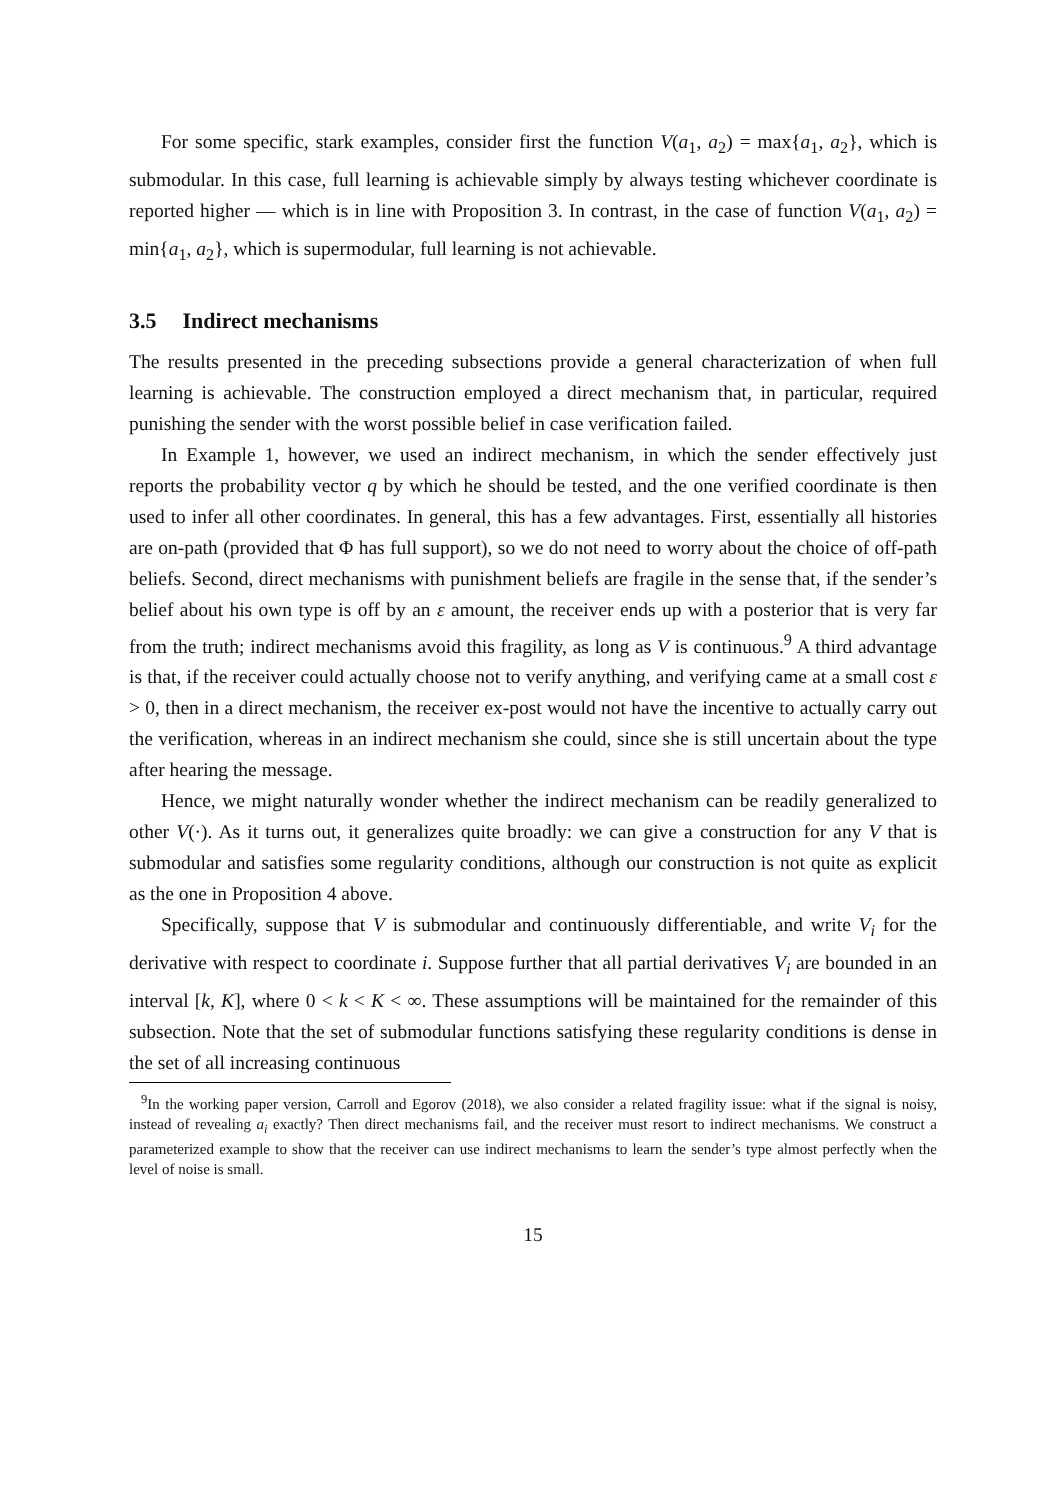For some specific, stark examples, consider first the function V(a<sub>1</sub>, a<sub>2</sub>) = max{a<sub>1</sub>, a<sub>2</sub>}, which is submodular. In this case, full learning is achievable simply by always testing whichever coordinate is reported higher — which is in line with Proposition 3. In contrast, in the case of function V(a<sub>1</sub>, a<sub>2</sub>) = min{a<sub>1</sub>, a<sub>2</sub>}, which is supermodular, full learning is not achievable.
3.5 Indirect mechanisms
The results presented in the preceding subsections provide a general characterization of when full learning is achievable. The construction employed a direct mechanism that, in particular, required punishing the sender with the worst possible belief in case verification failed.
In Example 1, however, we used an indirect mechanism, in which the sender effectively just reports the probability vector q by which he should be tested, and the one verified coordinate is then used to infer all other coordinates. In general, this has a few advantages. First, essentially all histories are on-path (provided that Φ has full support), so we do not need to worry about the choice of off-path beliefs. Second, direct mechanisms with punishment beliefs are fragile in the sense that, if the sender’s belief about his own type is off by an ε amount, the receiver ends up with a posterior that is very far from the truth; indirect mechanisms avoid this fragility, as long as V is continuous.<sup>9</sup> A third advantage is that, if the receiver could actually choose not to verify anything, and verifying came at a small cost ε > 0, then in a direct mechanism, the receiver ex-post would not have the incentive to actually carry out the verification, whereas in an indirect mechanism she could, since she is still uncertain about the type after hearing the message.
Hence, we might naturally wonder whether the indirect mechanism can be readily generalized to other V(·). As it turns out, it generalizes quite broadly: we can give a construction for any V that is submodular and satisfies some regularity conditions, although our construction is not quite as explicit as the one in Proposition 4 above.
Specifically, suppose that V is submodular and continuously differentiable, and write V<sub>i</sub> for the derivative with respect to coordinate i. Suppose further that all partial derivatives V<sub>i</sub> are bounded in an interval [k, K], where 0 < k < K < ∞. These assumptions will be maintained for the remainder of this subsection. Note that the set of submodular functions satisfying these regularity conditions is dense in the set of all increasing continuous
<sup>9</sup> In the working paper version, Carroll and Egorov (2018), we also consider a related fragility issue: what if the signal is noisy, instead of revealing a<sub>i</sub> exactly? Then direct mechanisms fail, and the receiver must resort to indirect mechanisms. We construct a parameterized example to show that the receiver can use indirect mechanisms to learn the sender’s type almost perfectly when the level of noise is small.
15